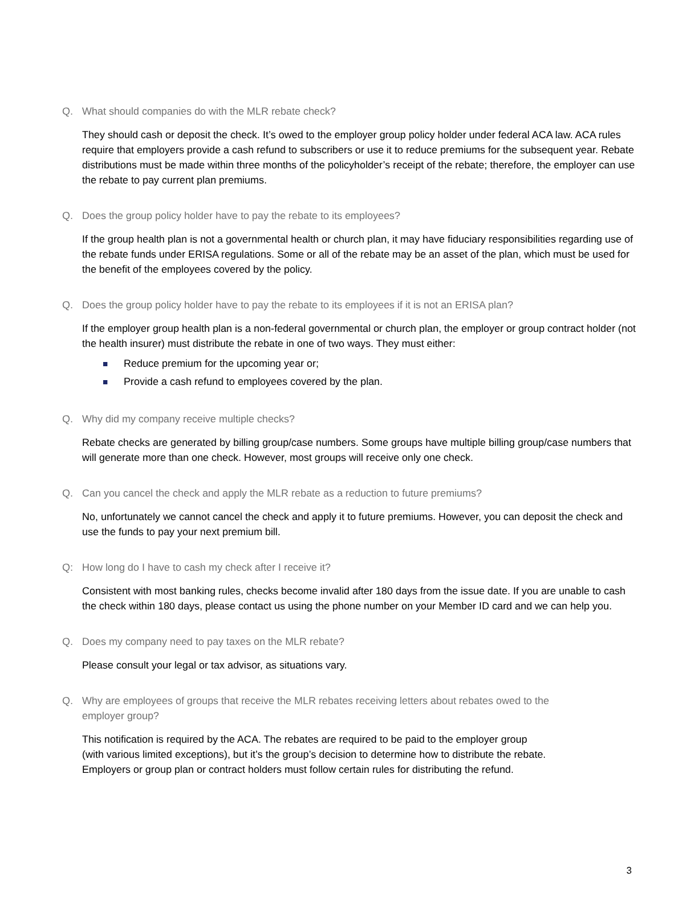Q. What should companies do with the MLR rebate check?
They should cash or deposit the check. It’s owed to the employer group policy holder under federal ACA law. ACA rules require that employers provide a cash refund to subscribers or use it to reduce premiums for the subsequent year. Rebate distributions must be made within three months of the policyholder’s receipt of the rebate; therefore, the employer can use the rebate to pay current plan premiums.
Q. Does the group policy holder have to pay the rebate to its employees?
If the group health plan is not a governmental health or church plan, it may have fiduciary responsibilities regarding use of the rebate funds under ERISA regulations. Some or all of the rebate may be an asset of the plan, which must be used for the benefit of the employees covered by the policy.
Q. Does the group policy holder have to pay the rebate to its employees if it is not an ERISA plan?
If the employer group health plan is a non-federal governmental or church plan, the employer or group contract holder (not the health insurer) must distribute the rebate in one of two ways. They must either:
Reduce premium for the upcoming year or;
Provide a cash refund to employees covered by the plan.
Q. Why did my company receive multiple checks?
Rebate checks are generated by billing group/case numbers. Some groups have multiple billing group/case numbers that will generate more than one check. However, most groups will receive only one check.
Q. Can you cancel the check and apply the MLR rebate as a reduction to future premiums?
No, unfortunately we cannot cancel the check and apply it to future premiums. However, you can deposit the check and use the funds to pay your next premium bill.
Q: How long do I have to cash my check after I receive it?
Consistent with most banking rules, checks become invalid after 180 days from the issue date. If you are unable to cash the check within 180 days, please contact us using the phone number on your Member ID card and we can help you.
Q. Does my company need to pay taxes on the MLR rebate?
Please consult your legal or tax advisor, as situations vary.
Q. Why are employees of groups that receive the MLR rebates receiving letters about rebates owed to the
employer group?
This notification is required by the ACA. The rebates are required to be paid to the employer group
(with various limited exceptions), but it’s the group’s decision to determine how to distribute the rebate.
Employers or group plan or contract holders must follow certain rules for distributing the refund.
3